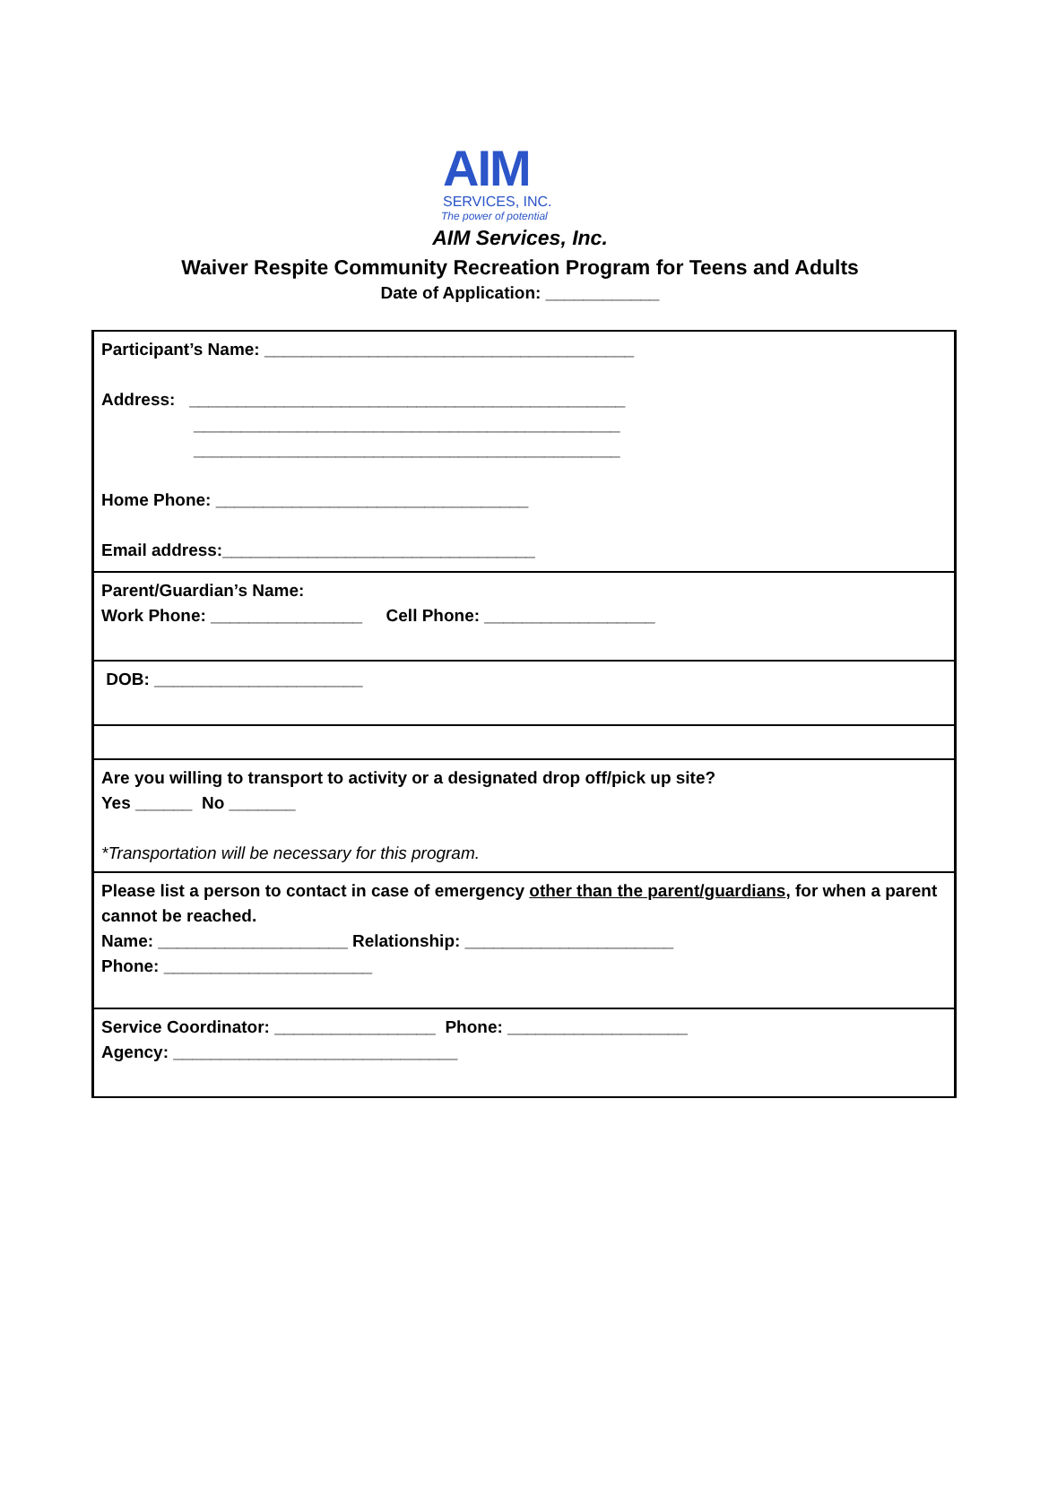AIM
SERVICES, INC.
The power of potential
AIM Services, Inc.
Waiver Respite Community Recreation Program for Teens and Adults
Date of Application: ____________
| Participant’s Name: _______________________________________ Address: ______________________________________________ _____________________________________________ _____________________________________________ Home Phone: _________________________________ Email address:_________________________________ |
| Parent/Guardian’s Name: Work Phone: ________________ Cell Phone: __________________ |
| DOB: ______________________ |
| Are you willing to transport to activity or a designated drop off/pick up site? Yes ______ No _______ *Transportation will be necessary for this program. |
| Please list a person to contact in case of emergency other than the parent/guardians , for when a parent cannot be reached. Name: ____________________ Relationship: ______________________ Phone: ______________________ |
| Service Coordinator: _________________ Phone: ___________________ Agency: ______________________________ |